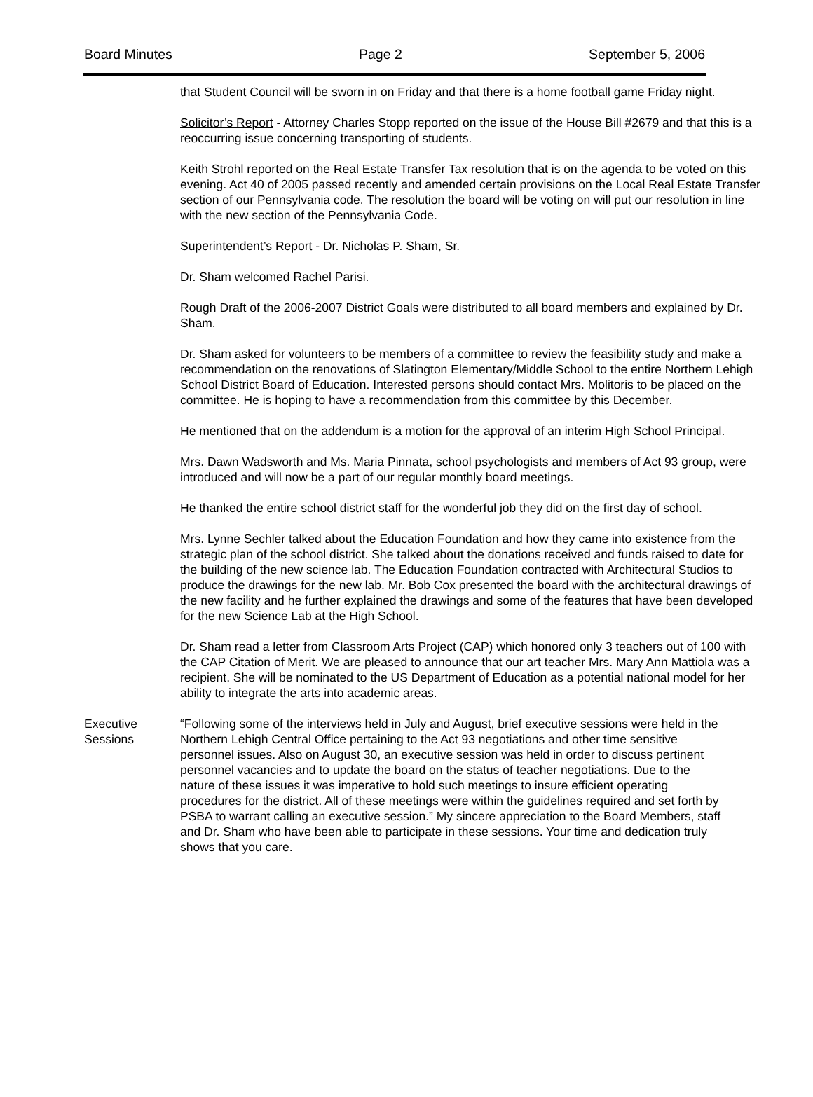Board Minutes Page 2 September 5, 2006
that Student Council will be sworn in on Friday and that there is a home football game Friday night.
Solicitor’s Report - Attorney Charles Stopp reported on the issue of the House Bill #2679 and that this is a reoccurring issue concerning transporting of students.
Keith Strohl reported on the Real Estate Transfer Tax resolution that is on the agenda to be voted on this evening. Act 40 of 2005 passed recently and amended certain provisions on the Local Real Estate Transfer section of our Pennsylvania code. The resolution the board will be voting on will put our resolution in line with the new section of the Pennsylvania Code.
Superintendent’s Report - Dr. Nicholas P. Sham, Sr.
Dr. Sham welcomed Rachel Parisi.
Rough Draft of the 2006-2007 District Goals were distributed to all board members and explained by Dr. Sham.
Dr. Sham asked for volunteers to be members of a committee to review the feasibility study and make a recommendation on the renovations of Slatington Elementary/Middle School to the entire Northern Lehigh School District Board of Education. Interested persons should contact Mrs. Molitoris to be placed on the committee. He is hoping to have a recommendation from this committee by this December.
He mentioned that on the addendum is a motion for the approval of an interim High School Principal.
Mrs. Dawn Wadsworth and Ms. Maria Pinnata, school psychologists and members of Act 93 group, were introduced and will now be a part of our regular monthly board meetings.
He thanked the entire school district staff for the wonderful job they did on the first day of school.
Mrs. Lynne Sechler talked about the Education Foundation and how they came into existence from the strategic plan of the school district. She talked about the donations received and funds raised to date for the building of the new science lab. The Education Foundation contracted with Architectural Studios to produce the drawings for the new lab. Mr. Bob Cox presented the board with the architectural drawings of the new facility and he further explained the drawings and some of the features that have been developed for the new Science Lab at the High School.
Dr. Sham read a letter from Classroom Arts Project (CAP) which honored only 3 teachers out of 100 with the CAP Citation of Merit. We are pleased to announce that our art teacher Mrs. Mary Ann Mattiola was a recipient. She will be nominated to the US Department of Education as a potential national model for her ability to integrate the arts into academic areas.
Executive
Sessions
“Following some of the interviews held in July and August, brief executive sessions were held in the Northern Lehigh Central Office pertaining to the Act 93 negotiations and other time sensitive personnel issues. Also on August 30, an executive session was held in order to discuss pertinent personnel vacancies and to update the board on the status of teacher negotiations. Due to the nature of these issues it was imperative to hold such meetings to insure efficient operating procedures for the district. All of these meetings were within the guidelines required and set forth by PSBA to warrant calling an executive session.” My sincere appreciation to the Board Members, staff and Dr. Sham who have been able to participate in these sessions. Your time and dedication truly shows that you care.